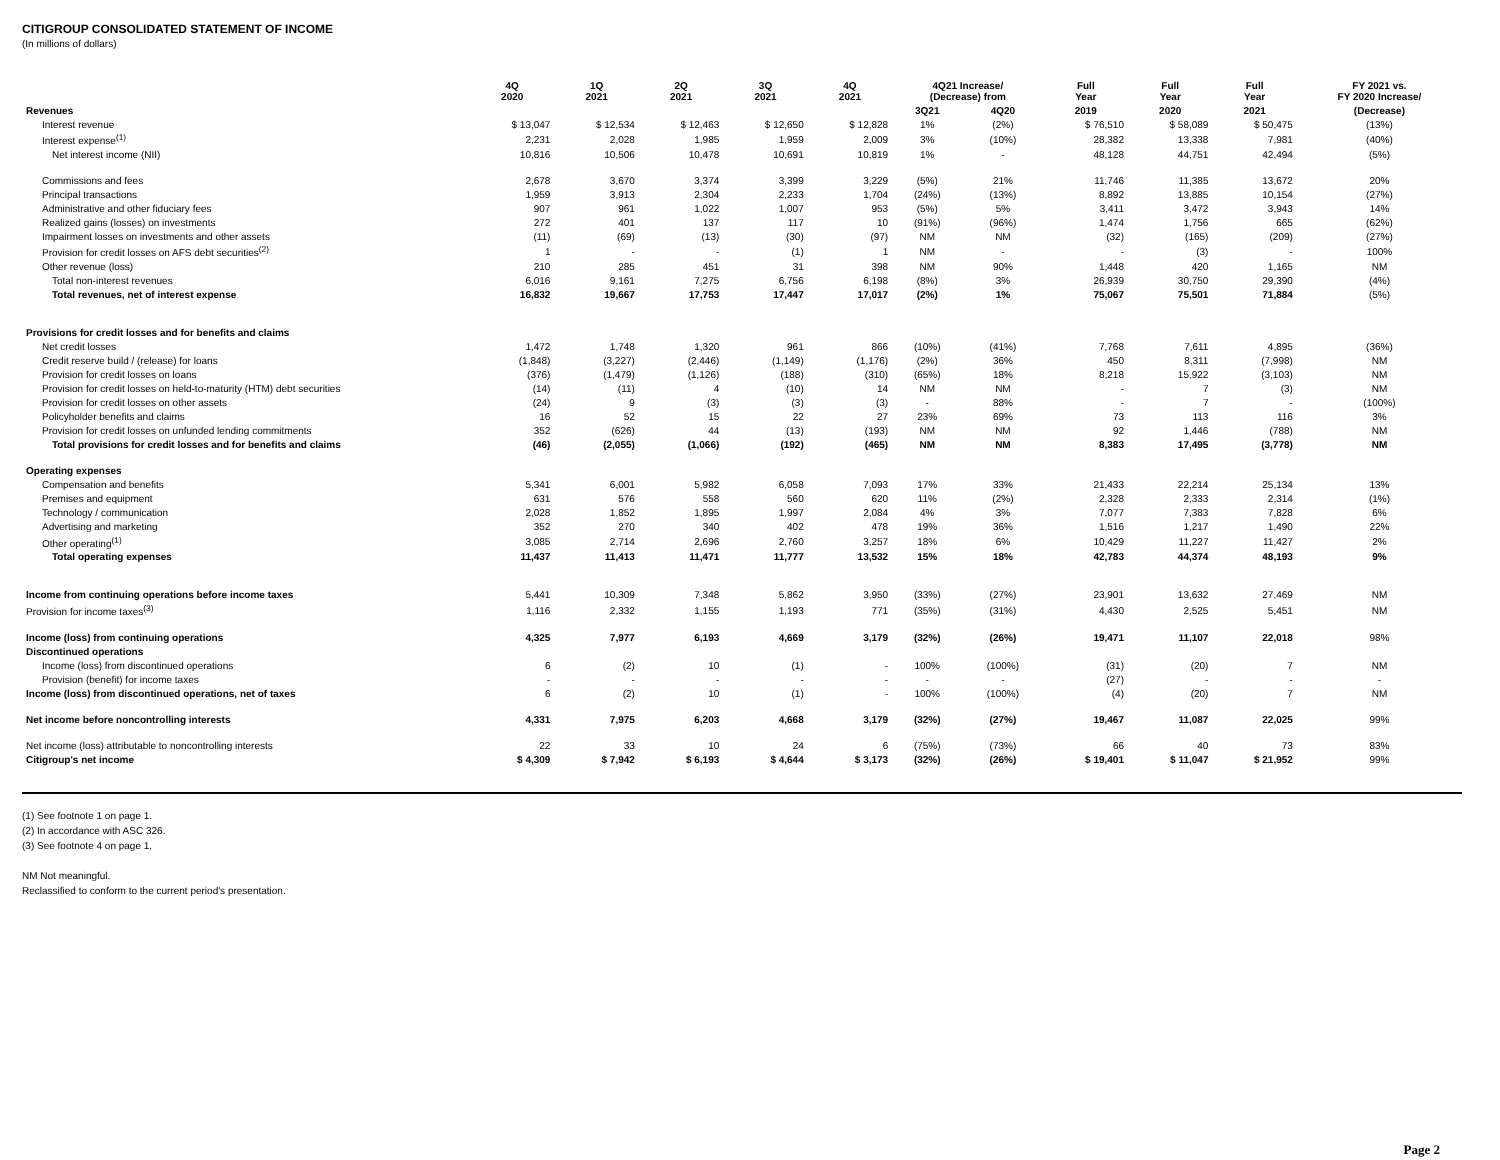CITIGROUP CONSOLIDATED STATEMENT OF INCOME
(In millions of dollars)
| | 4Q 2020 | 1Q 2021 | 2Q 2021 | 3Q 2021 | 4Q 2021 | 4Q21 Increase/ (Decrease) from | | Full Year | Full Year | Full Year | FY 2021 vs. FY 2020 Increase/ |
| --- | --- | --- | --- | --- | --- | --- | --- | --- | --- | --- | --- |
| Revenues | | | | | | 3Q21 | 4Q20 | 2019 | 2020 | 2021 | (Decrease) |
| Interest revenue | $ 13,047 | $ 12,534 | $ 12,463 | $ 12,650 | $ 12,828 | 1% | (2%) | $ 76,510 | $ 58,089 | $ 50,475 | (13%) |
| Interest expense<sup>(1)</sup> | 2,231 | 2,028 | 1,985 | 1,959 | 2,009 | 3% | (10%) | 28,382 | 13,338 | 7,981 | (40%) |
| Net interest income (NII) | 10,816 | 10,506 | 10,478 | 10,691 | 10,819 | 1% | - | 48,128 | 44,751 | 42,494 | (5%) |
| Commissions and fees | 2,678 | 3,670 | 3,374 | 3,399 | 3,229 | (5%) | 21% | 11,746 | 11,385 | 13,672 | 20% |
| Principal transactions | 1,959 | 3,913 | 2,304 | 2,233 | 1,704 | (24%) | (13%) | 8,892 | 13,885 | 10,154 | (27%) |
| Administrative and other fiduciary fees | 907 | 961 | 1,022 | 1,007 | 953 | (5%) | 5% | 3,411 | 3,472 | 3,943 | 14% |
| Realized gains (losses) on investments | 272 | 401 | 137 | 117 | 10 | (91%) | (96%) | 1,474 | 1,756 | 665 | (62%) |
| Impairment losses on investments and other assets | (11) | (69) | (13) | (30) | (97) | NM | NM | (32) | (165) | (209) | (27%) |
| Provision for credit losses on AFS debt securities<sup>(2)</sup> | 1 | - | - | (1) | 1 | NM | - | - | (3) | - | 100% |
| Other revenue (loss) | 210 | 285 | 451 | 31 | 398 | NM | 90% | 1,448 | 420 | 1,165 | NM |
| Total non-interest revenues | 6,016 | 9,161 | 7,275 | 6,756 | 6,198 | (8%) | 3% | 26,939 | 30,750 | 29,390 | (4%) |
| Total revenues, net of interest expense | 16,832 | 19,667 | 17,753 | 17,447 | 17,017 | (2%) | 1% | 75,067 | 75,501 | 71,884 | (5%) |
| Provisions for credit losses and for benefits and claims | | | | | | | | | | | |
| Net credit losses | 1,472 | 1,748 | 1,320 | 961 | 866 | (10%) | (41%) | 7,768 | 7,611 | 4,895 | (36%) |
| Credit reserve build / (release) for loans | (1,848) | (3,227) | (2,446) | (1,149) | (1,176) | (2%) | 36% | 450 | 8,311 | (7,998) | NM |
| Provision for credit losses on loans | (376) | (1,479) | (1,126) | (188) | (310) | (65%) | 18% | 8,218 | 15,922 | (3,103) | NM |
| Provision for credit losses on held-to-maturity (HTM) debt securities | (14) | (11) | 4 | (10) | 14 | NM | NM | - | 7 | (3) | NM |
| Provision for credit losses on other assets | (24) | 9 | (3) | (3) | (3) | - | 88% | - | 7 | - | (100%) |
| Policyholder benefits and claims | 16 | 52 | 15 | 22 | 27 | 23% | 69% | 73 | 113 | 116 | 3% |
| Provision for credit losses on unfunded lending commitments | 352 | (626) | 44 | (13) | (193) | NM | NM | 92 | 1,446 | (788) | NM |
| Total provisions for credit losses and for benefits and claims | (46) | (2,055) | (1,066) | (192) | (465) | NM | NM | 8,383 | 17,495 | (3,778) | NM |
| Operating expenses | | | | | | | | | | | |
| Compensation and benefits | 5,341 | 6,001 | 5,982 | 6,058 | 7,093 | 17% | 33% | 21,433 | 22,214 | 25,134 | 13% |
| Premises and equipment | 631 | 576 | 558 | 560 | 620 | 11% | (2%) | 2,328 | 2,333 | 2,314 | (1%) |
| Technology / communication | 2,028 | 1,852 | 1,895 | 1,997 | 2,084 | 4% | 3% | 7,077 | 7,383 | 7,828 | 6% |
| Advertising and marketing | 352 | 270 | 340 | 402 | 478 | 19% | 36% | 1,516 | 1,217 | 1,490 | 22% |
| Other operating<sup>(1)</sup> | 3,085 | 2,714 | 2,696 | 2,760 | 3,257 | 18% | 6% | 10,429 | 11,227 | 11,427 | 2% |
| Total operating expenses | 11,437 | 11,413 | 11,471 | 11,777 | 13,532 | 15% | 18% | 42,783 | 44,374 | 48,193 | 9% |
| Income from continuing operations before income taxes | 5,441 | 10,309 | 7,348 | 5,862 | 3,950 | (33%) | (27%) | 23,901 | 13,632 | 27,469 | NM |
| Provision for income taxes<sup>(3)</sup> | 1,116 | 2,332 | 1,155 | 1,193 | 771 | (35%) | (31%) | 4,430 | 2,525 | 5,451 | NM |
| Income (loss) from continuing operations | 4,325 | 7,977 | 6,193 | 4,669 | 3,179 | (32%) | (26%) | 19,471 | 11,107 | 22,018 | 98% |
| Discontinued operations | | | | | | | | | | | |
| Income (loss) from discontinued operations | 6 | (2) | 10 | (1) | - | 100% | (100%) | (31) | (20) | 7 | NM |
| Provision (benefit) for income taxes | - | - | - | - | - | - | - | (27) | - | - | - |
| Income (loss) from discontinued operations, net of taxes | 6 | (2) | 10 | (1) | - | 100% | (100%) | (4) | (20) | 7 | NM |
| Net income before noncontrolling interests | 4,331 | 7,975 | 6,203 | 4,668 | 3,179 | (32%) | (27%) | 19,467 | 11,087 | 22,025 | 99% |
| Net income (loss) attributable to noncontrolling interests | 22 | 33 | 10 | 24 | 6 | (75%) | (73%) | 66 | 40 | 73 | 83% |
| Citigroup's net income | $ 4,309 | $ 7,942 | $ 6,193 | $ 4,644 | $ 3,173 | (32%) | (26%) | $ 19,401 | $ 11,047 | $ 21,952 | 99% |
(1) See footnote 1 on page 1.
(2) In accordance with ASC 326.
(3) See footnote 4 on page 1.
NM Not meaningful.
Reclassified to conform to the current period's presentation.
Page 2